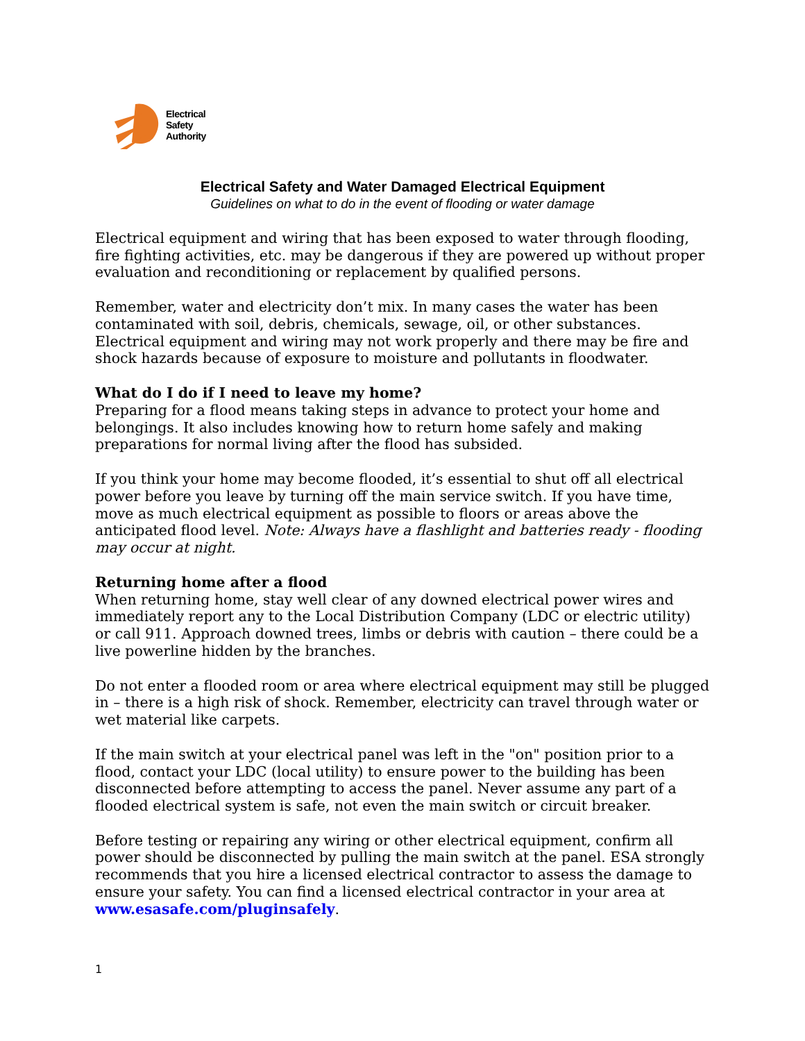Electrical
Safety
Authority
Electrical Safety and Water Damaged Electrical Equipment
Guidelines on what to do in the event of flooding or water damage
Electrical equipment and wiring that has been exposed to water through flooding, fire fighting activities, etc. may be dangerous if they are powered up without proper evaluation and reconditioning or replacement by qualified persons.
Remember, water and electricity don’t mix. In many cases the water has been contaminated with soil, debris, chemicals, sewage, oil, or other substances. Electrical equipment and wiring may not work properly and there may be fire and shock hazards because of exposure to moisture and pollutants in floodwater.
What do I do if I need to leave my home?
Preparing for a flood means taking steps in advance to protect your home and belongings. It also includes knowing how to return home safely and making preparations for normal living after the flood has subsided.
If you think your home may become flooded, it’s essential to shut off all electrical power before you leave by turning off the main service switch. If you have time, move as much electrical equipment as possible to floors or areas above the anticipated flood level. Note: Always have a flashlight and batteries ready - flooding may occur at night.
Returning home after a flood
When returning home, stay well clear of any downed electrical power wires and immediately report any to the Local Distribution Company (LDC or electric utility) or call 911. Approach downed trees, limbs or debris with caution – there could be a live powerline hidden by the branches.
Do not enter a flooded room or area where electrical equipment may still be plugged in – there is a high risk of shock. Remember, electricity can travel through water or wet material like carpets.
If the main switch at your electrical panel was left in the "on" position prior to a flood, contact your LDC (local utility) to ensure power to the building has been disconnected before attempting to access the panel. Never assume any part of a flooded electrical system is safe, not even the main switch or circuit breaker.
Before testing or repairing any wiring or other electrical equipment, confirm all power should be disconnected by pulling the main switch at the panel. ESA strongly recommends that you hire a licensed electrical contractor to assess the damage to ensure your safety. You can find a licensed electrical contractor in your area at www.esasafe.com/pluginsafely.
1